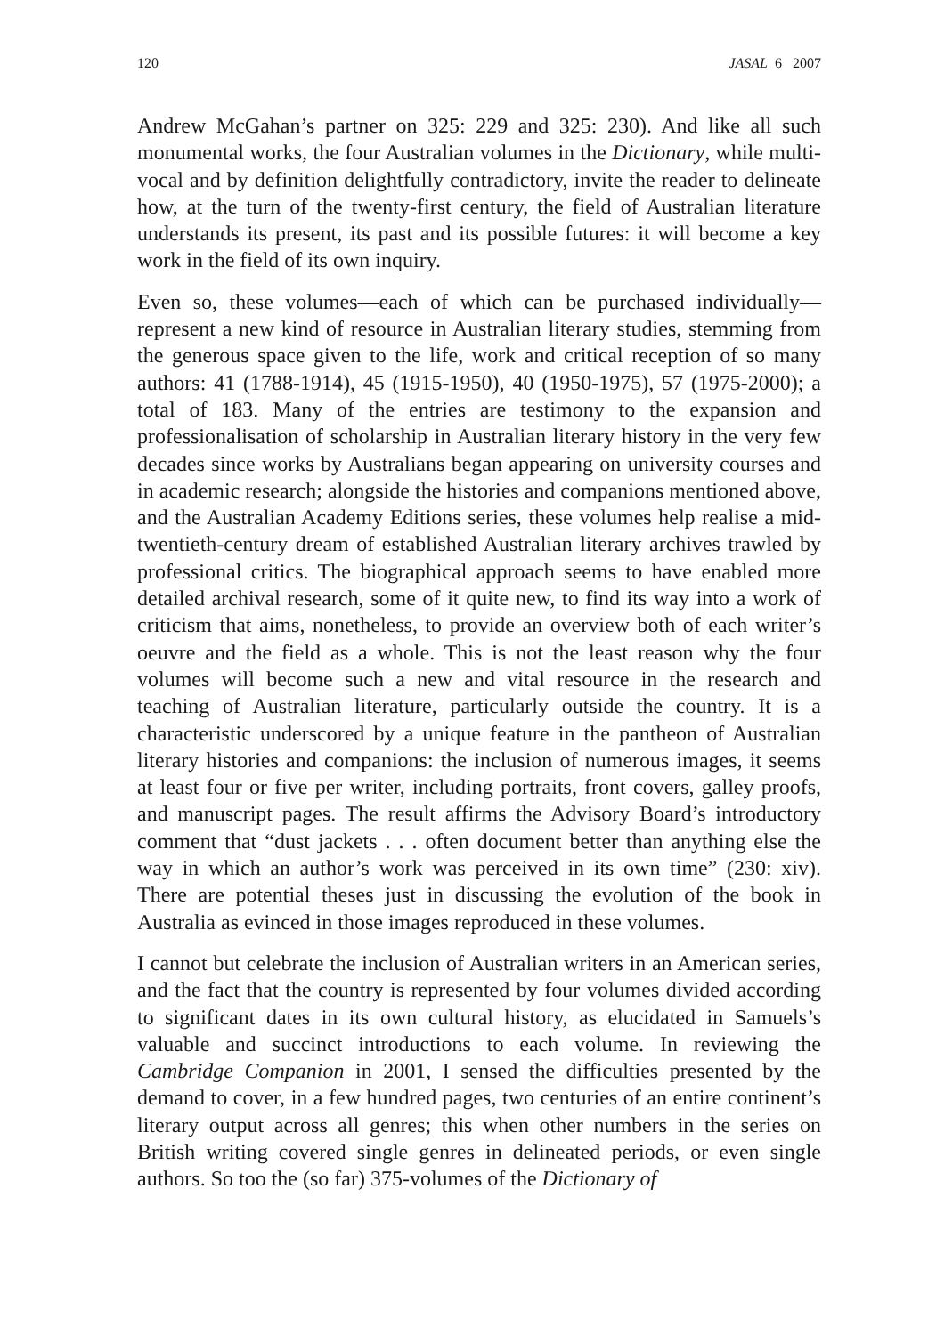120 JASAL 6 2007
Andrew McGahan’s partner on 325: 229 and 325: 230). And like all such monumental works, the four Australian volumes in the Dictionary, while multi-vocal and by definition delightfully contradictory, invite the reader to delineate how, at the turn of the twenty-first century, the field of Australian literature understands its present, its past and its possible futures: it will become a key work in the field of its own inquiry.
Even so, these volumes—each of which can be purchased individually—represent a new kind of resource in Australian literary studies, stemming from the generous space given to the life, work and critical reception of so many authors: 41 (1788-1914), 45 (1915-1950), 40 (1950-1975), 57 (1975-2000); a total of 183. Many of the entries are testimony to the expansion and professionalisation of scholarship in Australian literary history in the very few decades since works by Australians began appearing on university courses and in academic research; alongside the histories and companions mentioned above, and the Australian Academy Editions series, these volumes help realise a mid-twentieth-century dream of established Australian literary archives trawled by professional critics. The biographical approach seems to have enabled more detailed archival research, some of it quite new, to find its way into a work of criticism that aims, nonetheless, to provide an overview both of each writer’s oeuvre and the field as a whole. This is not the least reason why the four volumes will become such a new and vital resource in the research and teaching of Australian literature, particularly outside the country. It is a characteristic underscored by a unique feature in the pantheon of Australian literary histories and companions: the inclusion of numerous images, it seems at least four or five per writer, including portraits, front covers, galley proofs, and manuscript pages. The result affirms the Advisory Board’s introductory comment that “dust jackets . . . often document better than anything else the way in which an author’s work was perceived in its own time” (230: xiv). There are potential theses just in discussing the evolution of the book in Australia as evinced in those images reproduced in these volumes.
I cannot but celebrate the inclusion of Australian writers in an American series, and the fact that the country is represented by four volumes divided according to significant dates in its own cultural history, as elucidated in Samuels’s valuable and succinct introductions to each volume. In reviewing the Cambridge Companion in 2001, I sensed the difficulties presented by the demand to cover, in a few hundred pages, two centuries of an entire continent’s literary output across all genres; this when other numbers in the series on British writing covered single genres in delineated periods, or even single authors. So too the (so far) 375-volumes of the Dictionary of